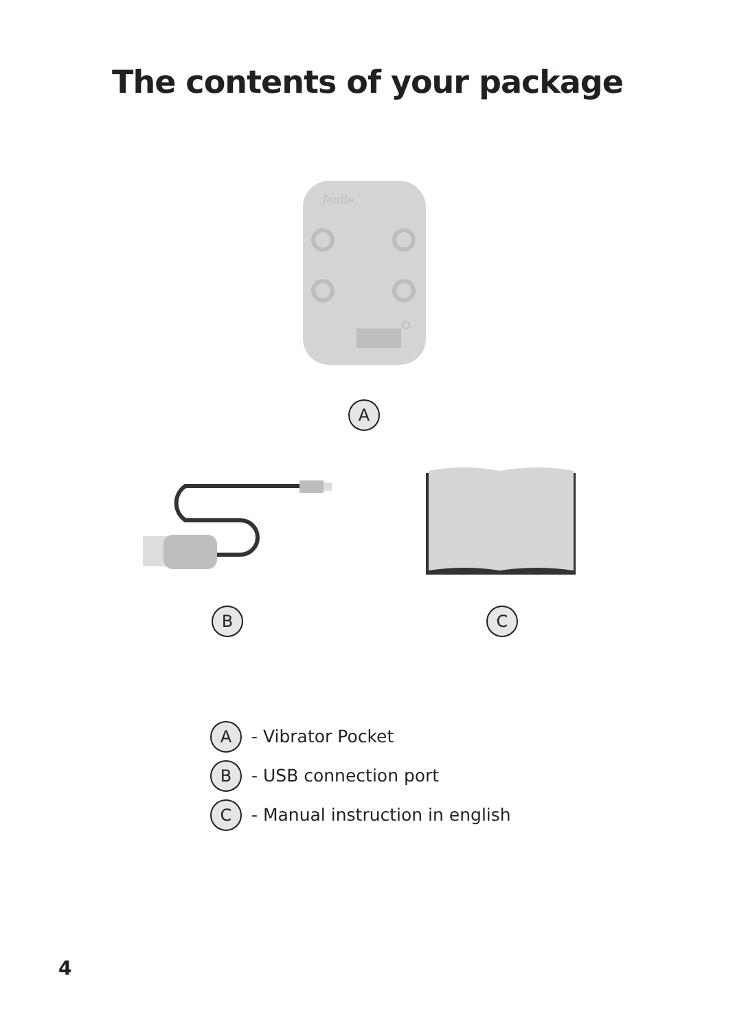The contents of your package
Jenile
A
B C
A - Vibrator Pocket
B - USB connection port
C - Manual instruction in english
4